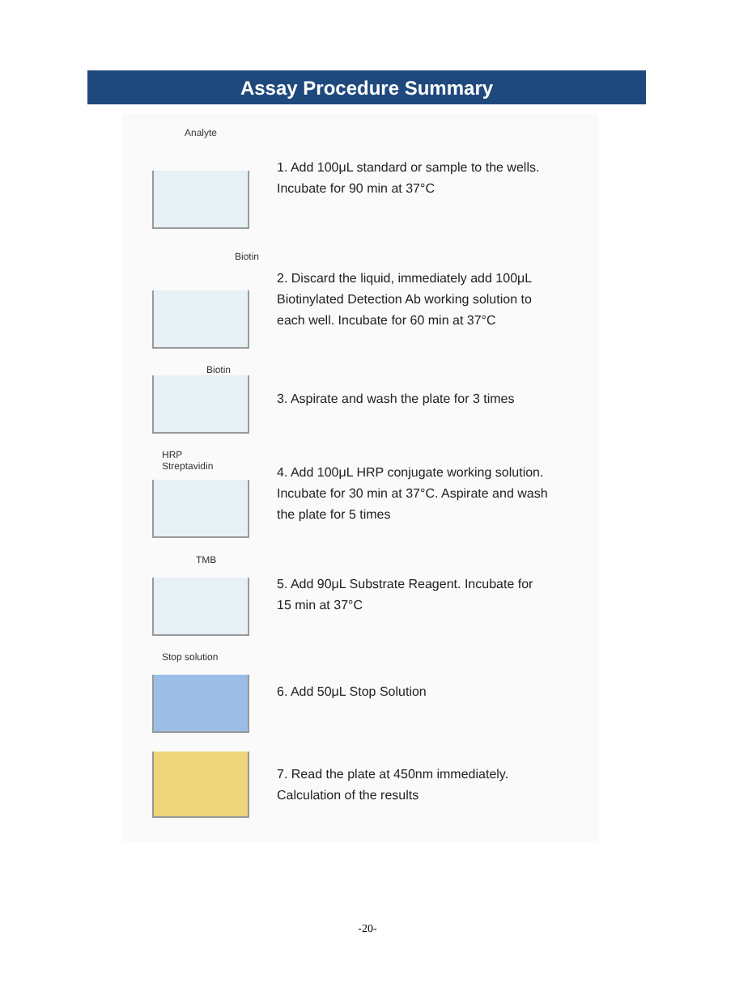Assay Procedure Summary
Analyte
1. Add 100μL standard or sample to the wells.
Incubate for 90 min at 37°C
Biotin
2. Discard the liquid, immediately add 100μL
Biotinylated Detection Ab working solution to
each well. Incubate for 60 min at 37°C
Biotin
3. Aspirate and wash the plate for 3 times
HRP
Streptavidin
4. Add 100μL HRP conjugate working solution.
Incubate for 30 min at 37°C. Aspirate and wash
the plate for 5 times
TMB
5. Add 90μL Substrate Reagent. Incubate for
15 min at 37°C
Stop solution
6. Add 50μL Stop Solution
7. Read the plate at 450nm immediately.
Calculation of the results
-20-